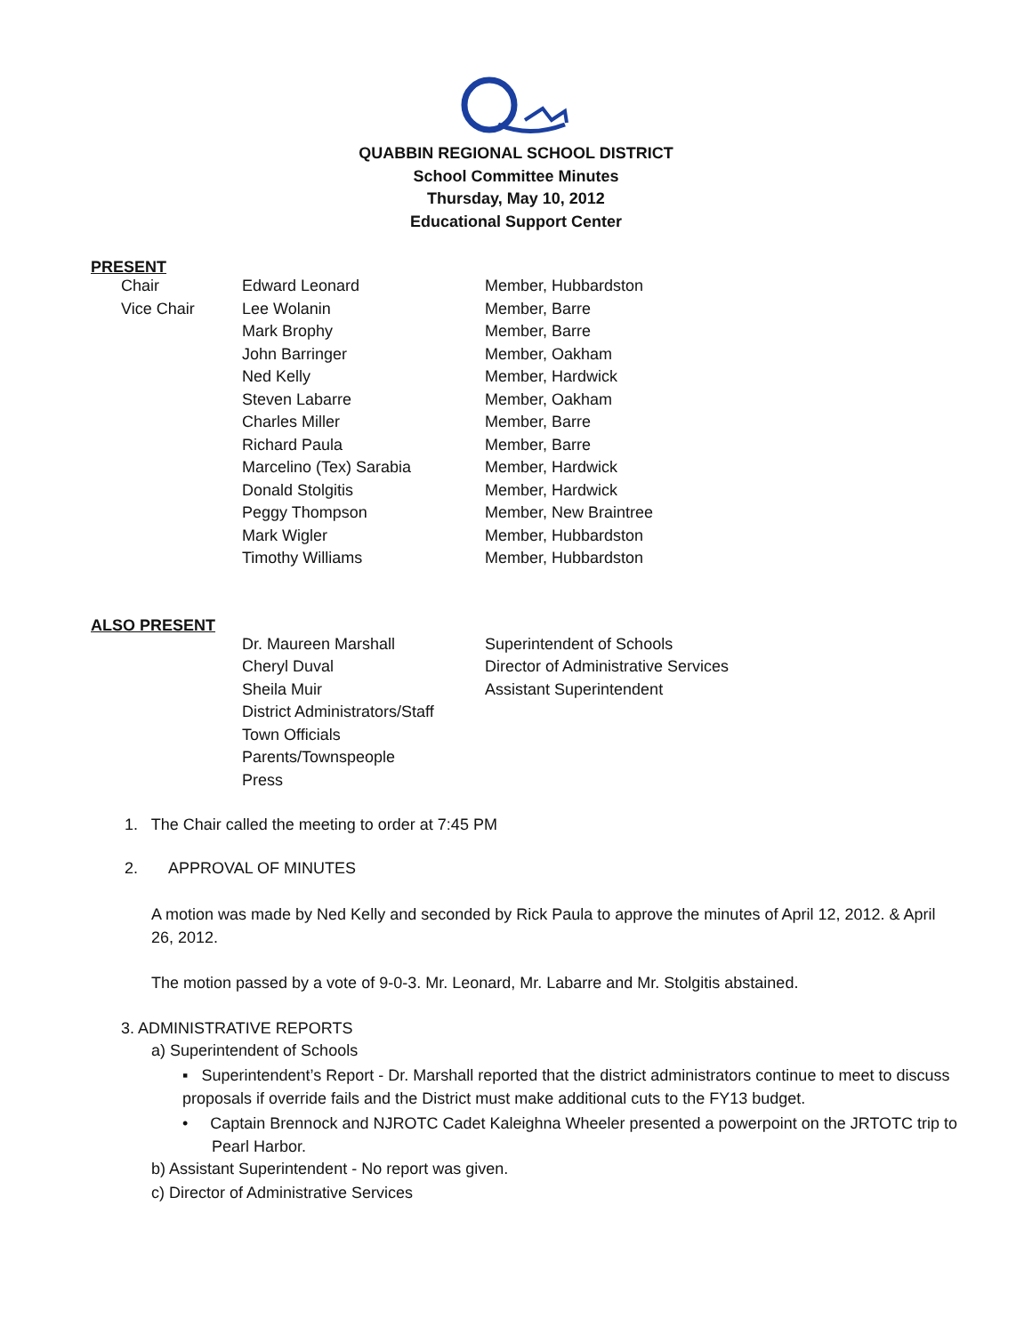QUABBIN REGIONAL SCHOOL DISTRICT
School Committee Minutes
Thursday, May 10, 2012
Educational Support Center
PRESENT
| Chair | Edward Leonard | Member, Hubbardston |
| Vice Chair | Lee Wolanin | Member, Barre |
| | Mark Brophy | Member, Barre |
| | John Barringer | Member, Oakham |
| | Ned Kelly | Member, Hardwick |
| | Steven Labarre | Member, Oakham |
| | Charles Miller | Member, Barre |
| | Richard Paula | Member, Barre |
| | Marcelino (Tex) Sarabia | Member, Hardwick |
| | Donald Stolgitis | Member, Hardwick |
| | Peggy Thompson | Member, New Braintree |
| | Mark Wigler | Member, Hubbardston |
| | Timothy Williams | Member, Hubbardston |
ALSO PRESENT
| | Dr. Maureen Marshall | Superintendent of Schools |
| | Cheryl Duval | Director of Administrative Services |
| | Sheila Muir | Assistant Superintendent |
| | District Administrators/Staff | |
| | Town Officials | |
| | Parents/Townspeople | |
| | Press | |
1. The Chair called the meeting to order at 7:45 PM
2. APPROVAL OF MINUTES
A motion was made by Ned Kelly and seconded by Rick Paula to approve the minutes of April 12, 2012. & April 26, 2012.
The motion passed by a vote of 9-0-3. Mr. Leonard, Mr. Labarre and Mr. Stolgitis abstained.
3. ADMINISTRATIVE REPORTS
a) Superintendent of Schools
▪ Superintendent’s Report - Dr. Marshall reported that the district administrators continue to meet to discuss proposals if override fails and the District must make additional cuts to the FY13 budget.
• Captain Brennock and NJROTC Cadet Kaleighna Wheeler presented a powerpoint on the JRTOTC trip to Pearl Harbor.
b) Assistant Superintendent - No report was given.
c) Director of Administrative Services